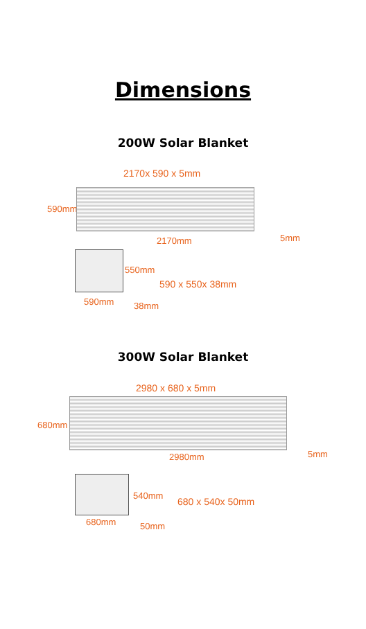Dimensions
200W Solar Blanket
2170x 590 x 5mm
590mm
2170mm 5mm
550mm
590 x 550x 38mm
590mm 38mm
300W Solar Blanket
2980 x 680 x 5mm
680mm
2980mm 5mm
540mm
680 x 540x 50mm
680mm 50mm